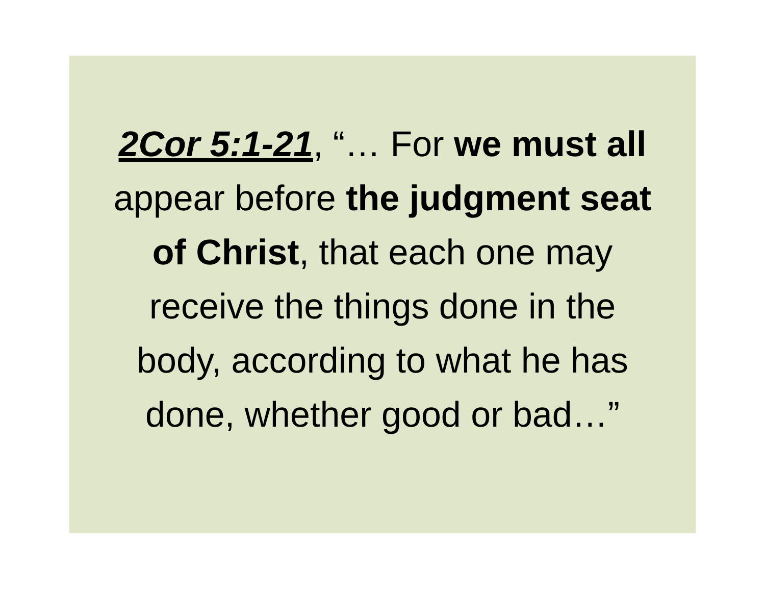2Cor 5:1-21, “… For we must all
appear before the judgment seat
of Christ, that each one may
receive the things done in the
body, according to what he has
done, whether good or bad…”